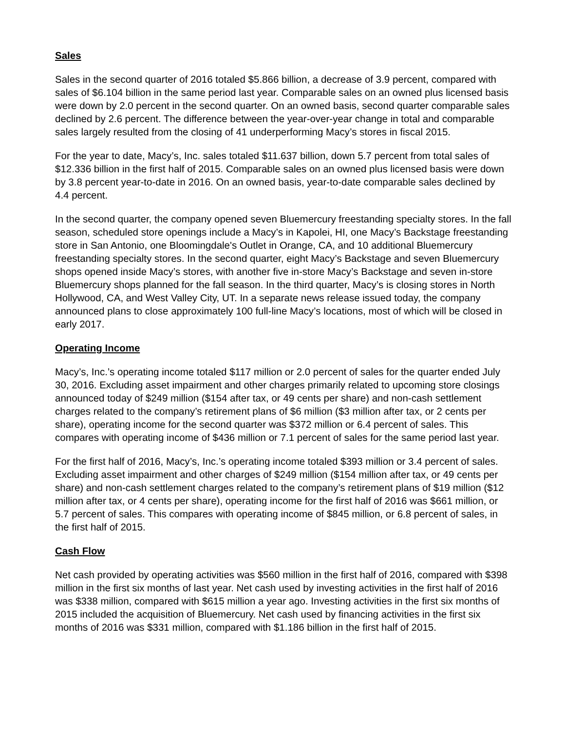Sales
Sales in the second quarter of 2016 totaled $5.866 billion, a decrease of 3.9 percent, compared with sales of $6.104 billion in the same period last year. Comparable sales on an owned plus licensed basis were down by 2.0 percent in the second quarter. On an owned basis, second quarter comparable sales declined by 2.6 percent. The difference between the year-over-year change in total and comparable sales largely resulted from the closing of 41 underperforming Macy’s stores in fiscal 2015.
For the year to date, Macy’s, Inc. sales totaled $11.637 billion, down 5.7 percent from total sales of $12.336 billion in the first half of 2015. Comparable sales on an owned plus licensed basis were down by 3.8 percent year-to-date in 2016. On an owned basis, year-to-date comparable sales declined by 4.4 percent.
In the second quarter, the company opened seven Bluemercury freestanding specialty stores. In the fall season, scheduled store openings include a Macy’s in Kapolei, HI, one Macy’s Backstage freestanding store in San Antonio, one Bloomingdale's Outlet in Orange, CA, and 10 additional Bluemercury freestanding specialty stores. In the second quarter, eight Macy’s Backstage and seven Bluemercury shops opened inside Macy’s stores, with another five in-store Macy’s Backstage and seven in-store Bluemercury shops planned for the fall season. In the third quarter, Macy’s is closing stores in North Hollywood, CA, and West Valley City, UT. In a separate news release issued today, the company announced plans to close approximately 100 full-line Macy’s locations, most of which will be closed in early 2017.
Operating Income
Macy’s, Inc.’s operating income totaled $117 million or 2.0 percent of sales for the quarter ended July 30, 2016. Excluding asset impairment and other charges primarily related to upcoming store closings announced today of $249 million ($154 after tax, or 49 cents per share) and non-cash settlement charges related to the company’s retirement plans of $6 million ($3 million after tax, or 2 cents per share), operating income for the second quarter was $372 million or 6.4 percent of sales. This compares with operating income of $436 million or 7.1 percent of sales for the same period last year.
For the first half of 2016, Macy’s, Inc.’s operating income totaled $393 million or 3.4 percent of sales. Excluding asset impairment and other charges of $249 million ($154 million after tax, or 49 cents per share) and non-cash settlement charges related to the company’s retirement plans of $19 million ($12 million after tax, or 4 cents per share), operating income for the first half of 2016 was $661 million, or 5.7 percent of sales. This compares with operating income of $845 million, or 6.8 percent of sales, in the first half of 2015.
Cash Flow
Net cash provided by operating activities was $560 million in the first half of 2016, compared with $398 million in the first six months of last year. Net cash used by investing activities in the first half of 2016 was $338 million, compared with $615 million a year ago. Investing activities in the first six months of 2015 included the acquisition of Bluemercury. Net cash used by financing activities in the first six months of 2016 was $331 million, compared with $1.186 billion in the first half of 2015.